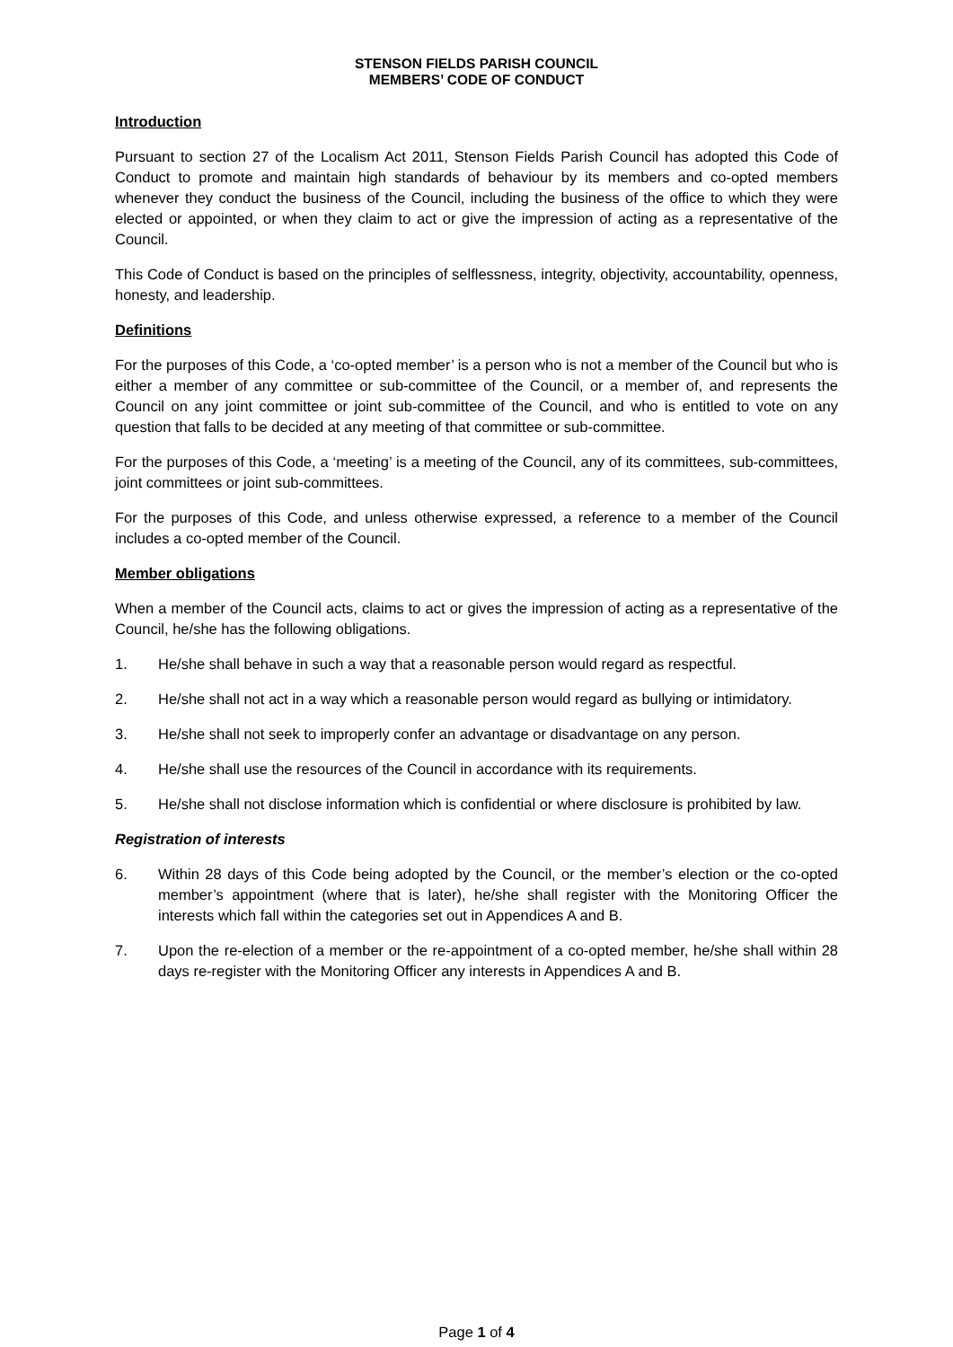STENSON FIELDS PARISH COUNCIL
MEMBERS’ CODE OF CONDUCT
Introduction
Pursuant to section 27 of the Localism Act 2011, Stenson Fields Parish Council has adopted this Code of Conduct to promote and maintain high standards of behaviour by its members and co-opted members whenever they conduct the business of the Council, including the business of the office to which they were elected or appointed, or when they claim to act or give the impression of acting as a representative of the Council.
This Code of Conduct is based on the principles of selflessness, integrity, objectivity, accountability, openness, honesty, and leadership.
Definitions
For the purposes of this Code, a ‘co-opted member’ is a person who is not a member of the Council but who is either a member of any committee or sub-committee of the Council, or a member of, and represents the Council on any joint committee or joint sub-committee of the Council, and who is entitled to vote on any question that falls to be decided at any meeting of that committee or sub-committee.
For the purposes of this Code, a ‘meeting’ is a meeting of the Council, any of its committees, sub-committees, joint committees or joint sub-committees.
For the purposes of this Code, and unless otherwise expressed, a reference to a member of the Council includes a co-opted member of the Council.
Member obligations
When a member of the Council acts, claims to act or gives the impression of acting as a representative of the Council, he/she has the following obligations.
1. He/she shall behave in such a way that a reasonable person would regard as respectful.
2. He/she shall not act in a way which a reasonable person would regard as bullying or intimidatory.
3. He/she shall not seek to improperly confer an advantage or disadvantage on any person.
4. He/she shall use the resources of the Council in accordance with its requirements.
5. He/she shall not disclose information which is confidential or where disclosure is prohibited by law.
Registration of interests
6. Within 28 days of this Code being adopted by the Council, or the member’s election or the co-opted member’s appointment (where that is later), he/she shall register with the Monitoring Officer the interests which fall within the categories set out in Appendices A and B.
7. Upon the re-election of a member or the re-appointment of a co-opted member, he/she shall within 28 days re-register with the Monitoring Officer any interests in Appendices A and B.
Page 1 of 4